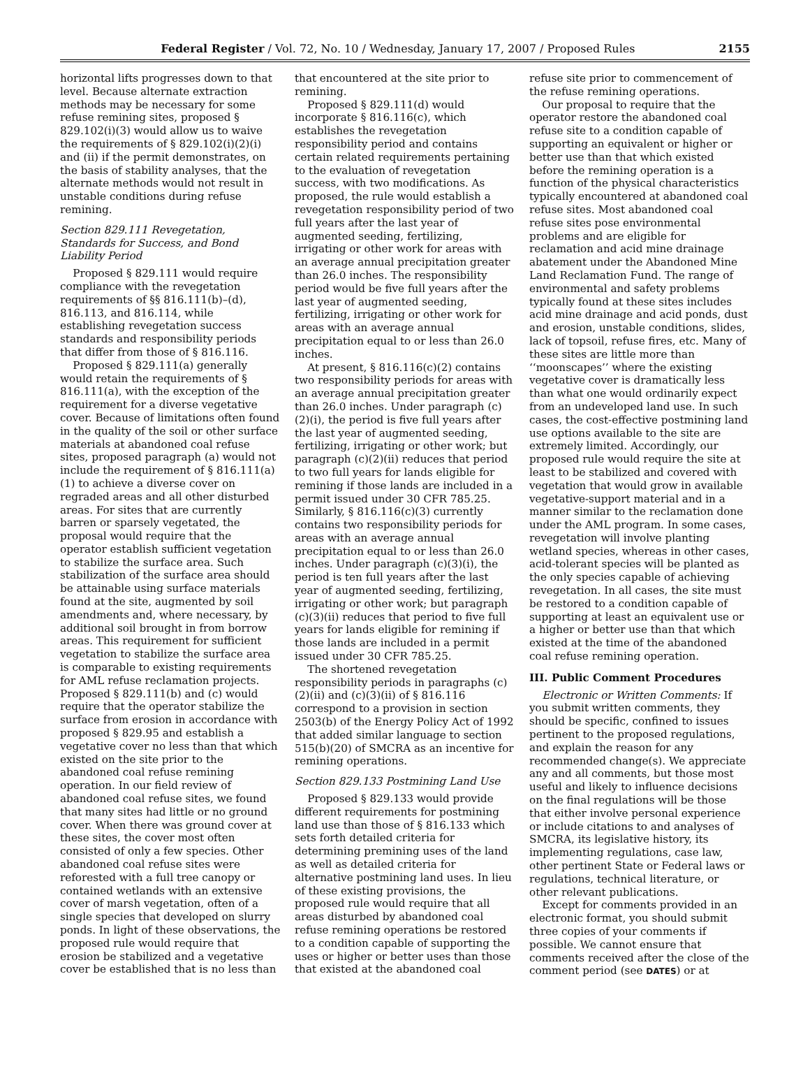Federal Register / Vol. 72, No. 10 / Wednesday, January 17, 2007 / Proposed Rules 2155
horizontal lifts progresses down to that level. Because alternate extraction methods may be necessary for some refuse remining sites, proposed § 829.102(i)(3) would allow us to waive the requirements of § 829.102(i)(2)(i) and (ii) if the permit demonstrates, on the basis of stability analyses, that the alternate methods would not result in unstable conditions during refuse remining.
Section 829.111 Revegetation, Standards for Success, and Bond Liability Period
Proposed § 829.111 would require compliance with the revegetation requirements of §§ 816.111(b)–(d), 816.113, and 816.114, while establishing revegetation success standards and responsibility periods that differ from those of § 816.116.
Proposed § 829.111(a) generally would retain the requirements of § 816.111(a), with the exception of the requirement for a diverse vegetative cover. Because of limitations often found in the quality of the soil or other surface materials at abandoned coal refuse sites, proposed paragraph (a) would not include the requirement of § 816.111(a)(1) to achieve a diverse cover on regraded areas and all other disturbed areas. For sites that are currently barren or sparsely vegetated, the proposal would require that the operator establish sufficient vegetation to stabilize the surface area. Such stabilization of the surface area should be attainable using surface materials found at the site, augmented by soil amendments and, where necessary, by additional soil brought in from borrow areas. This requirement for sufficient vegetation to stabilize the surface area is comparable to existing requirements for AML refuse reclamation projects. Proposed § 829.111(b) and (c) would require that the operator stabilize the surface from erosion in accordance with proposed § 829.95 and establish a vegetative cover no less than that which existed on the site prior to the abandoned coal refuse remining operation. In our field review of abandoned coal refuse sites, we found that many sites had little or no ground cover. When there was ground cover at these sites, the cover most often consisted of only a few species. Other abandoned coal refuse sites were reforested with a full tree canopy or contained wetlands with an extensive cover of marsh vegetation, often of a single species that developed on slurry ponds. In light of these observations, the proposed rule would require that erosion be stabilized and a vegetative cover be established that is no less than
that encountered at the site prior to remining.
Proposed § 829.111(d) would incorporate § 816.116(c), which establishes the revegetation responsibility period and contains certain related requirements pertaining to the evaluation of revegetation success, with two modifications. As proposed, the rule would establish a revegetation responsibility period of two full years after the last year of augmented seeding, fertilizing, irrigating or other work for areas with an average annual precipitation greater than 26.0 inches. The responsibility period would be five full years after the last year of augmented seeding, fertilizing, irrigating or other work for areas with an average annual precipitation equal to or less than 26.0 inches.
At present, § 816.116(c)(2) contains two responsibility periods for areas with an average annual precipitation greater than 26.0 inches. Under paragraph (c)(2)(i), the period is five full years after the last year of augmented seeding, fertilizing, irrigating or other work; but paragraph (c)(2)(ii) reduces that period to two full years for lands eligible for remining if those lands are included in a permit issued under 30 CFR 785.25. Similarly, § 816.116(c)(3) currently contains two responsibility periods for areas with an average annual precipitation equal to or less than 26.0 inches. Under paragraph (c)(3)(i), the period is ten full years after the last year of augmented seeding, fertilizing, irrigating or other work; but paragraph (c)(3)(ii) reduces that period to five full years for lands eligible for remining if those lands are included in a permit issued under 30 CFR 785.25.
The shortened revegetation responsibility periods in paragraphs (c)(2)(ii) and (c)(3)(ii) of § 816.116 correspond to a provision in section 2503(b) of the Energy Policy Act of 1992 that added similar language to section 515(b)(20) of SMCRA as an incentive for remining operations.
Section 829.133 Postmining Land Use
Proposed § 829.133 would provide different requirements for postmining land use than those of § 816.133 which sets forth detailed criteria for determining premining uses of the land as well as detailed criteria for alternative postmining land uses. In lieu of these existing provisions, the proposed rule would require that all areas disturbed by abandoned coal refuse remining operations be restored to a condition capable of supporting the uses or higher or better uses than those that existed at the abandoned coal
refuse site prior to commencement of the refuse remining operations.
Our proposal to require that the operator restore the abandoned coal refuse site to a condition capable of supporting an equivalent or higher or better use than that which existed before the remining operation is a function of the physical characteristics typically encountered at abandoned coal refuse sites. Most abandoned coal refuse sites pose environmental problems and are eligible for reclamation and acid mine drainage abatement under the Abandoned Mine Land Reclamation Fund. The range of environmental and safety problems typically found at these sites includes acid mine drainage and acid ponds, dust and erosion, unstable conditions, slides, lack of topsoil, refuse fires, etc. Many of these sites are little more than ‘‘moonscapes’’ where the existing vegetative cover is dramatically less than what one would ordinarily expect from an undeveloped land use. In such cases, the cost-effective postmining land use options available to the site are extremely limited. Accordingly, our proposed rule would require the site at least to be stabilized and covered with vegetation that would grow in available vegetative-support material and in a manner similar to the reclamation done under the AML program. In some cases, revegetation will involve planting wetland species, whereas in other cases, acid-tolerant species will be planted as the only species capable of achieving revegetation. In all cases, the site must be restored to a condition capable of supporting at least an equivalent use or a higher or better use than that which existed at the time of the abandoned coal refuse remining operation.
III. Public Comment Procedures
Electronic or Written Comments: If you submit written comments, they should be specific, confined to issues pertinent to the proposed regulations, and explain the reason for any recommended change(s). We appreciate any and all comments, but those most useful and likely to influence decisions on the final regulations will be those that either involve personal experience or include citations to and analyses of SMCRA, its legislative history, its implementing regulations, case law, other pertinent State or Federal laws or regulations, technical literature, or other relevant publications.
Except for comments provided in an electronic format, you should submit three copies of your comments if possible. We cannot ensure that comments received after the close of the comment period (see DATES) or at